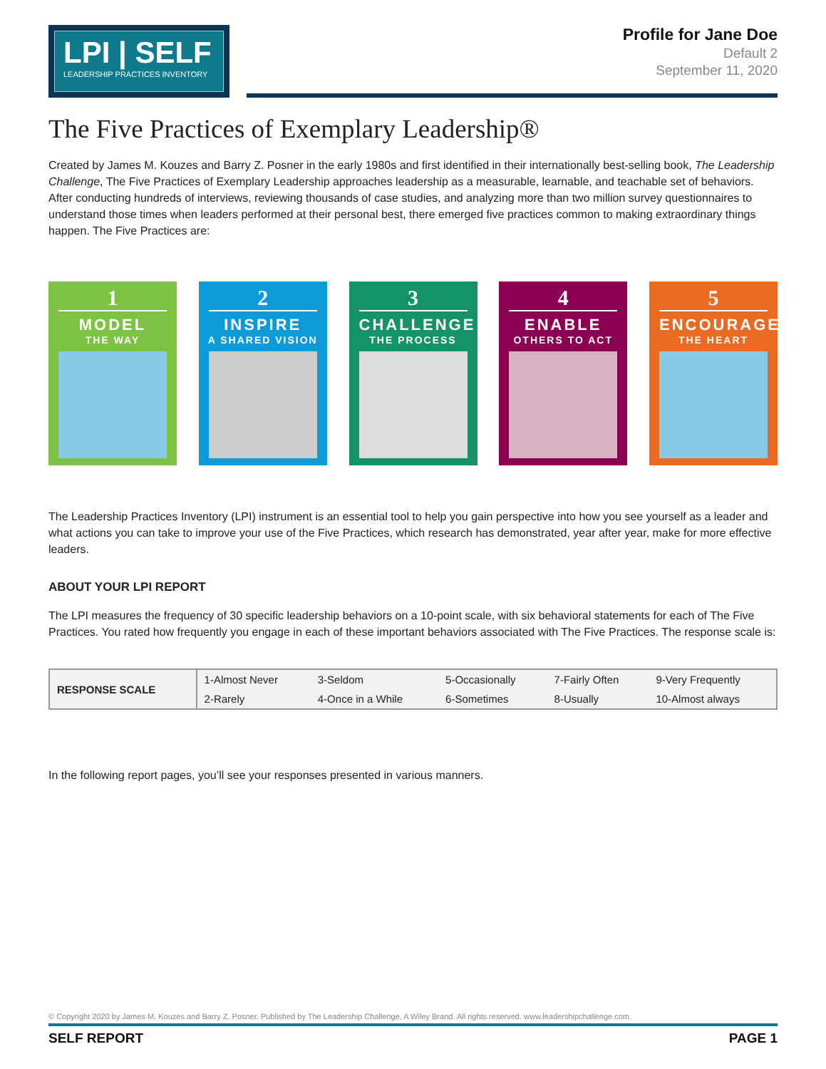LPI | SELF
LEADERSHIP PRACTICES INVENTORY
Profile for Jane Doe
Default 2
September 11, 2020
The Five Practices of Exemplary Leadership®
Created by James M. Kouzes and Barry Z. Posner in the early 1980s and first identified in their internationally best-selling book, The Leadership Challenge, The Five Practices of Exemplary Leadership approaches leadership as a measurable, learnable, and teachable set of behaviors. After conducting hundreds of interviews, reviewing thousands of case studies, and analyzing more than two million survey questionnaires to understand those times when leaders performed at their personal best, there emerged five practices common to making extraordinary things happen. The Five Practices are:
1
MODEL
THE WAY
2
INSPIRE
A SHARED VISION
3
CHALLENGE
THE PROCESS
4
ENABLE
OTHERS TO ACT
5
ENCOURAGE
THE HEART
The Leadership Practices Inventory (LPI) instrument is an essential tool to help you gain perspective into how you see yourself as a leader and what actions you can take to improve your use of the Five Practices, which research has demonstrated, year after year, make for more effective leaders.
ABOUT YOUR LPI REPORT
The LPI measures the frequency of 30 specific leadership behaviors on a 10-point scale, with six behavioral statements for each of The Five Practices. You rated how frequently you engage in each of these important behaviors associated with The Five Practices. The response scale is:
| RESPONSE SCALE | 1-Almost Never | 3-Seldom | 5-Occasionally | 7-Fairly Often | 9-Very Frequently |
| | 2-Rarely | 4-Once in a While | 6-Sometimes | 8-Usually | 10-Almost always |
In the following report pages, you’ll see your responses presented in various manners.
© Copyright 2020 by James M. Kouzes and Barry Z. Posner. Published by The Leadership Challenge, A Wiley Brand. All rights reserved. www.leadershipchallenge.com.
SELF REPORT PAGE 1